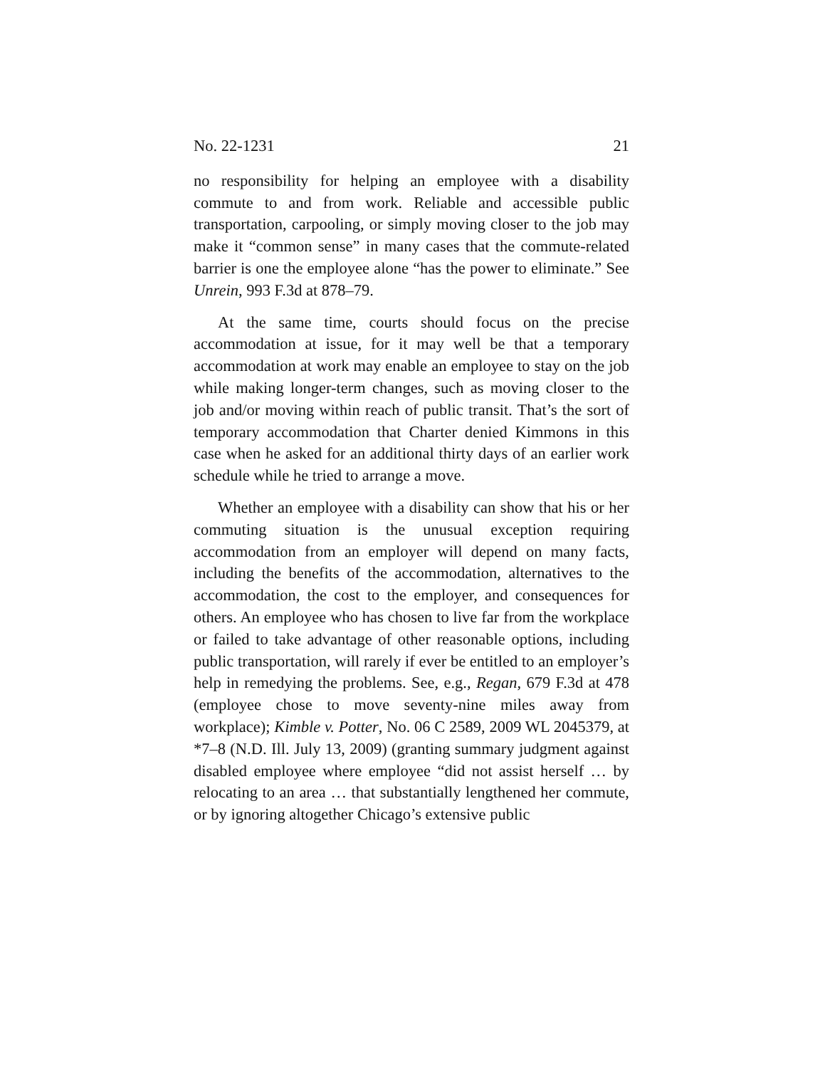No. 22-1231 21
no responsibility for helping an employee with a disability commute to and from work. Reliable and accessible public transportation, carpooling, or simply moving closer to the job may make it “common sense” in many cases that the commute-related barrier is one the employee alone “has the power to eliminate.” See Unrein, 993 F.3d at 878–79.
At the same time, courts should focus on the precise accommodation at issue, for it may well be that a temporary accommodation at work may enable an employee to stay on the job while making longer-term changes, such as moving closer to the job and/or moving within reach of public transit. That’s the sort of temporary accommodation that Charter denied Kimmons in this case when he asked for an additional thirty days of an earlier work schedule while he tried to arrange a move.
Whether an employee with a disability can show that his or her commuting situation is the unusual exception requiring accommodation from an employer will depend on many facts, including the benefits of the accommodation, alternatives to the accommodation, the cost to the employer, and consequences for others. An employee who has chosen to live far from the workplace or failed to take advantage of other reasonable options, including public transportation, will rarely if ever be entitled to an employer’s help in remedying the problems. See, e.g., Regan, 679 F.3d at 478 (employee chose to move seventy-nine miles away from workplace); Kimble v. Potter, No. 06 C 2589, 2009 WL 2045379, at *7–8 (N.D. Ill. July 13, 2009) (granting summary judgment against disabled employee where employee “did not assist herself … by relocating to an area … that substantially lengthened her commute, or by ignoring altogether Chicago’s extensive public